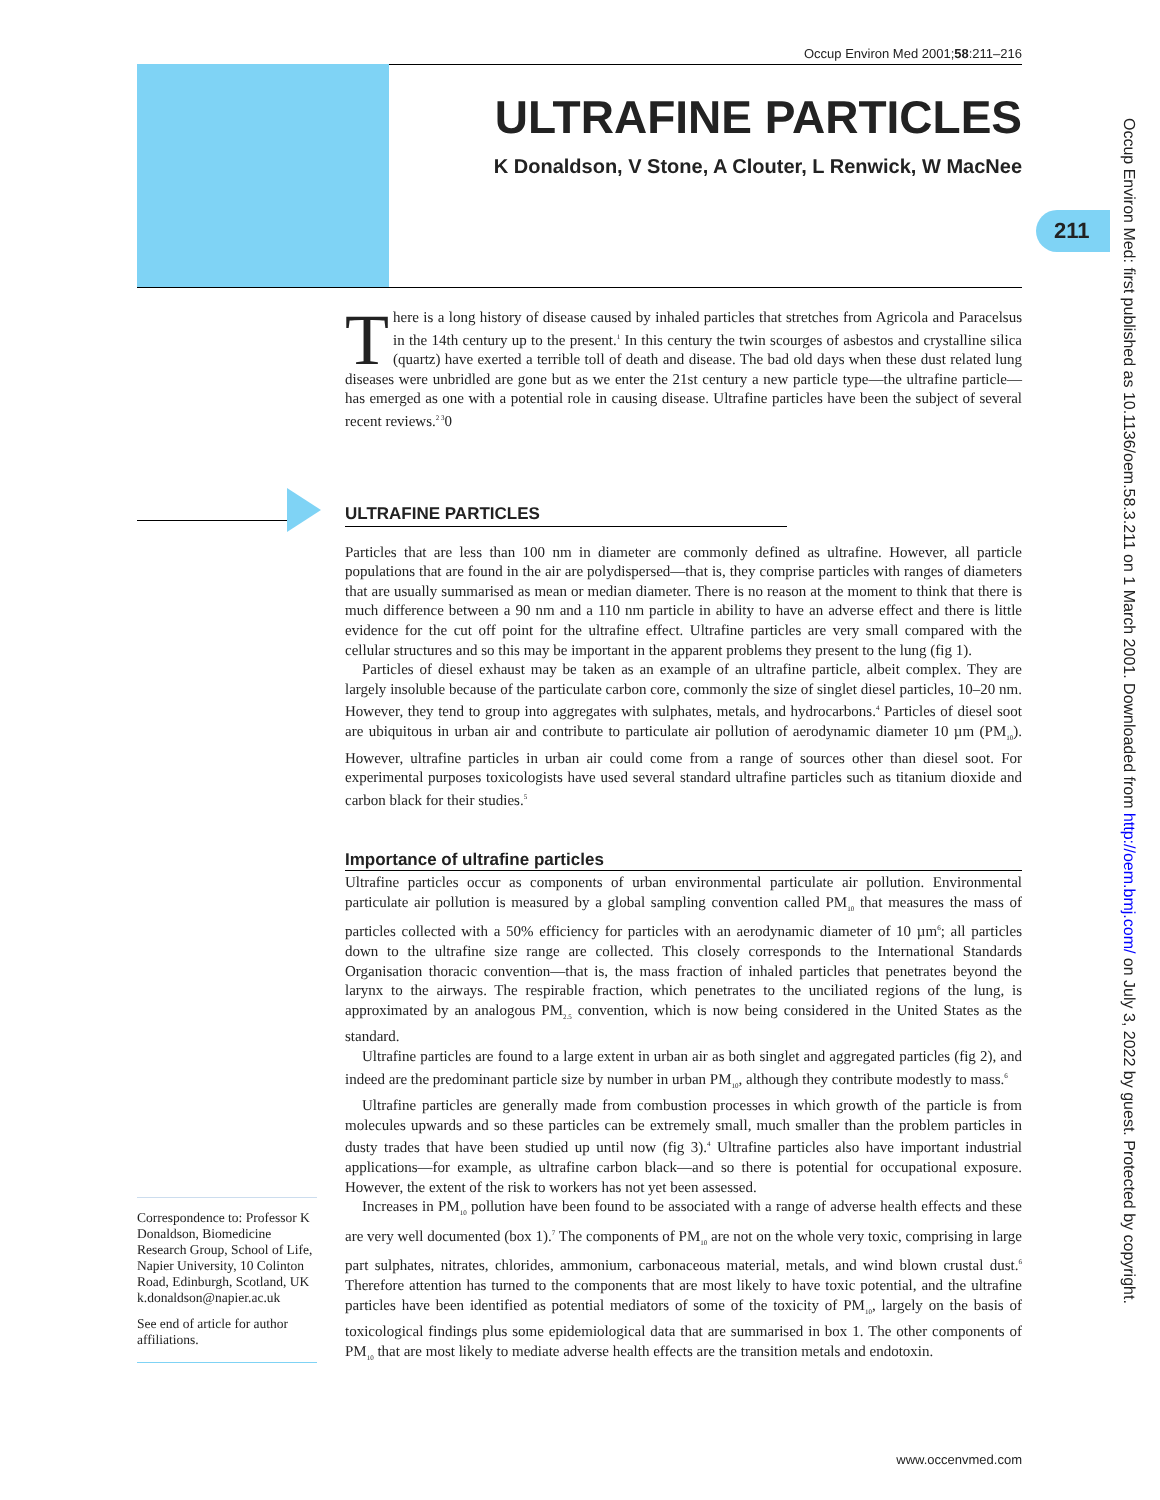Occup Environ Med 2001;58:211–216
ULTRAFINE PARTICLES
K Donaldson, V Stone, A Clouter, L Renwick, W MacNee
211
Occup Environ Med: first published as 10.1136/oem.58.3.211 on 1 March 2001. Downloaded from http://oem.bmj.com/ on July 3, 2022 by guest. Protected by copyright.
There is a long history of disease caused by inhaled particles that stretches from Agricola and Paracelsus in the 14th century up to the present.<sup>1</sup> In this century the twin scourges of asbestos and crystalline silica (quartz) have exerted a terrible toll of death and disease. The bad old days when these dust related lung diseases were unbridled are gone but as we enter the 21st century a new particle type—the ultrafine particle—has emerged as one with a potential role in causing disease. Ultrafine particles have been the subject of several recent reviews.<sup>2 3</sup>0
ULTRAFINE PARTICLES
Particles that are less than 100 nm in diameter are commonly defined as ultrafine. However, all particle populations that are found in the air are polydispersed—that is, they comprise particles with ranges of diameters that are usually summarised as mean or median diameter. There is no reason at the moment to think that there is much difference between a 90 nm and a 110 nm particle in ability to have an adverse effect and there is little evidence for the cut off point for the ultrafine effect. Ultrafine particles are very small compared with the cellular structures and so this may be important in the apparent problems they present to the lung (fig 1).
Particles of diesel exhaust may be taken as an example of an ultrafine particle, albeit complex. They are largely insoluble because of the particulate carbon core, commonly the size of singlet diesel particles, 10–20 nm. However, they tend to group into aggregates with sulphates, metals, and hydrocarbons.<sup>4</sup> Particles of diesel soot are ubiquitous in urban air and contribute to particulate air pollution of aerodynamic diameter 10 µm (PM<sub>10</sub>). However, ultrafine particles in urban air could come from a range of sources other than diesel soot. For experimental purposes toxicologists have used several standard ultrafine particles such as titanium dioxide and carbon black for their studies.<sup>5</sup>
Importance of ultrafine particles
Ultrafine particles occur as components of urban environmental particulate air pollution. Environmental particulate air pollution is measured by a global sampling convention called PM<sub>10</sub> that measures the mass of particles collected with a 50% efficiency for particles with an aerodynamic diameter of 10 µm<sup>6</sup>; all particles down to the ultrafine size range are collected. This closely corresponds to the International Standards Organisation thoracic convention—that is, the mass fraction of inhaled particles that penetrates beyond the larynx to the airways. The respirable fraction, which penetrates to the unciliated regions of the lung, is approximated by an analogous PM<sub>2.5</sub> convention, which is now being considered in the United States as the standard.
Ultrafine particles are found to a large extent in urban air as both singlet and aggregated particles (fig 2), and indeed are the predominant particle size by number in urban PM<sub>10</sub>, although they contribute modestly to mass.<sup>6</sup>
Ultrafine particles are generally made from combustion processes in which growth of the particle is from molecules upwards and so these particles can be extremely small, much smaller than the problem particles in dusty trades that have been studied up until now (fig 3).<sup>4</sup> Ultrafine particles also have important industrial applications—for example, as ultrafine carbon black—and so there is potential for occupational exposure. However, the extent of the risk to workers has not yet been assessed.
Increases in PM<sub>10</sub> pollution have been found to be associated with a range of adverse health effects and these are very well documented (box 1).<sup>7</sup> The components of PM<sub>10</sub> are not on the whole very toxic, comprising in large part sulphates, nitrates, chlorides, ammonium, carbonaceous material, metals, and wind blown crustal dust.<sup>6</sup> Therefore attention has turned to the components that are most likely to have toxic potential, and the ultrafine particles have been identified as potential mediators of some of the toxicity of PM<sub>10</sub>, largely on the basis of toxicological findings plus some epidemiological data that are summarised in box 1. The other components of PM<sub>10</sub> that are most likely to mediate adverse health effects are the transition metals and endotoxin.
Correspondence to: Professor K Donaldson, Biomedicine Research Group, School of Life, Napier University, 10 Colinton Road, Edinburgh, Scotland, UK k.donaldson@napier.ac.uk
See end of article for author affiliations.
www.occenvmed.com